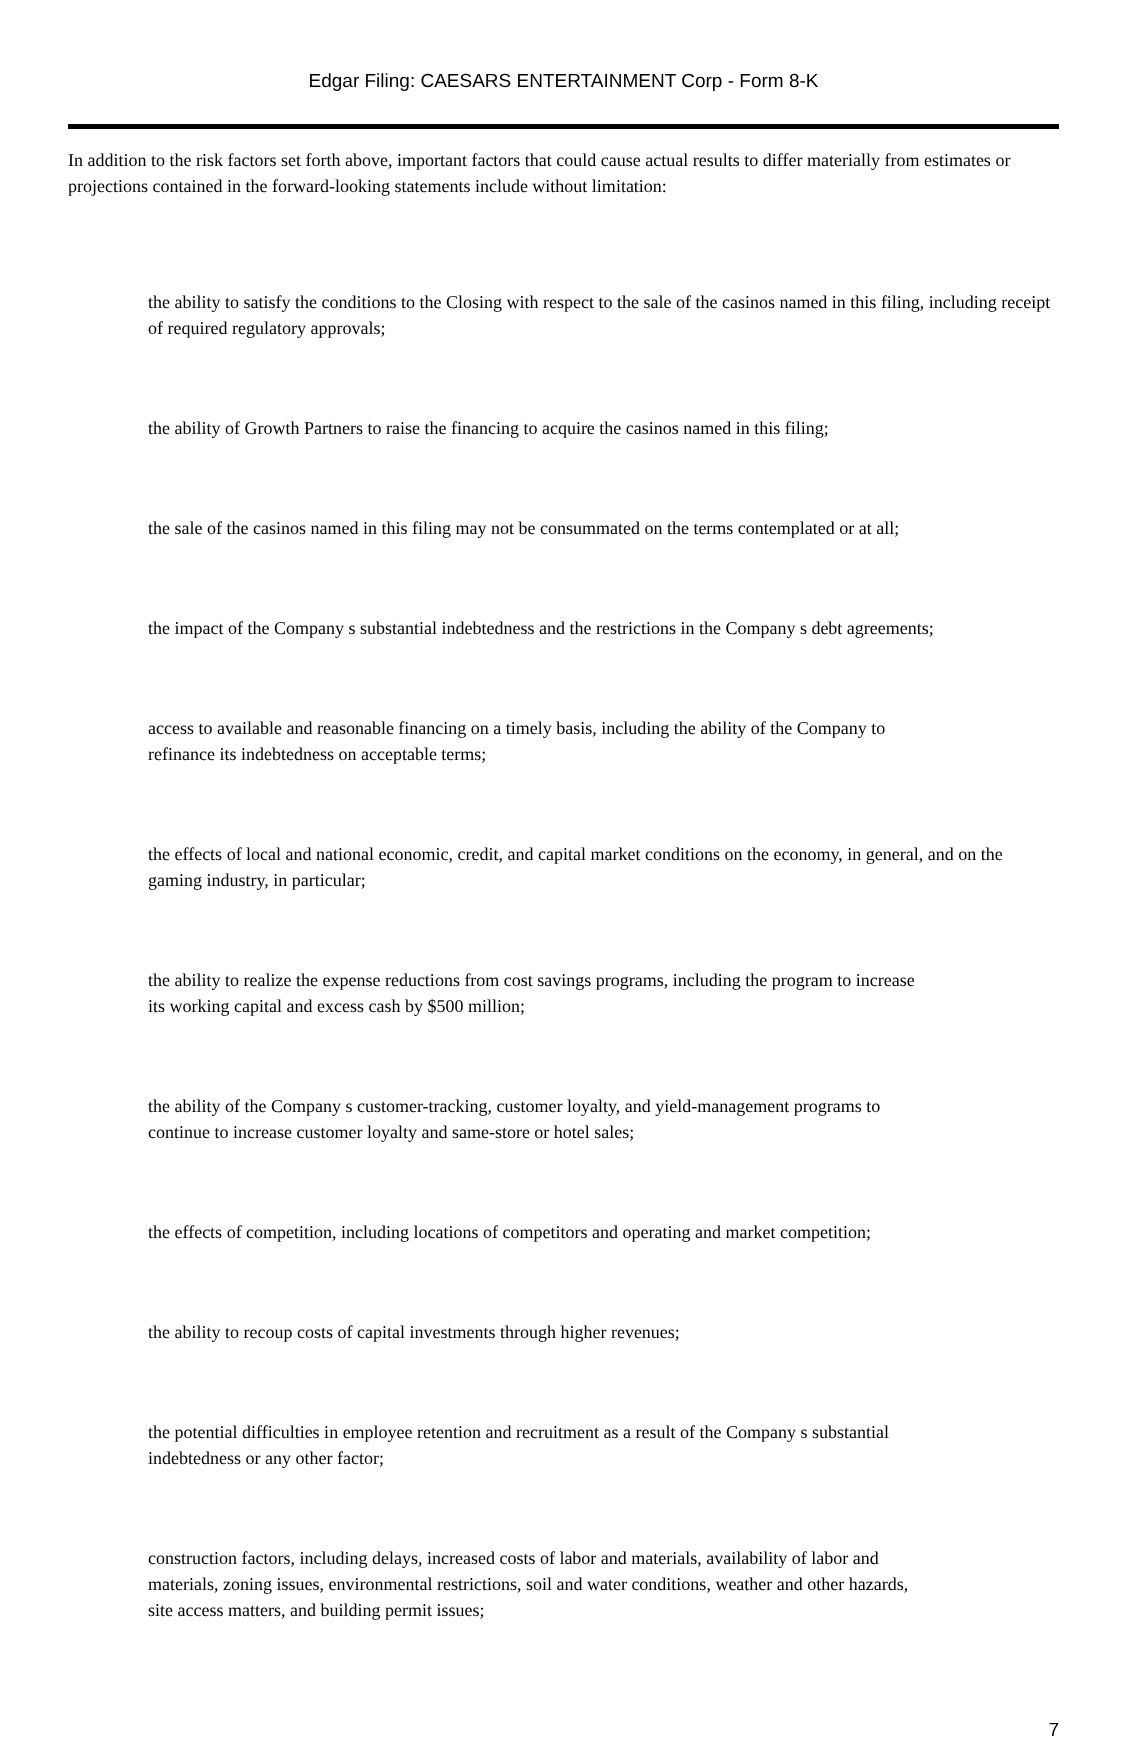Edgar Filing: CAESARS ENTERTAINMENT Corp - Form 8-K
In addition to the risk factors set forth above, important factors that could cause actual results to differ materially from estimates or projections contained in the forward-looking statements include without limitation:
the ability to satisfy the conditions to the Closing with respect to the sale of the casinos named in this filing, including receipt of required regulatory approvals;
the ability of Growth Partners to raise the financing to acquire the casinos named in this filing;
the sale of the casinos named in this filing may not be consummated on the terms contemplated or at all;
the impact of the Company s substantial indebtedness and the restrictions in the Company s debt agreements;
access to available and reasonable financing on a timely basis, including the ability of the Company to
refinance its indebtedness on acceptable terms;
the effects of local and national economic, credit, and capital market conditions on the economy, in general, and on the gaming industry, in particular;
the ability to realize the expense reductions from cost savings programs, including the program to increase
its working capital and excess cash by $500 million;
the ability of the Company s customer-tracking, customer loyalty, and yield-management programs to
continue to increase customer loyalty and same-store or hotel sales;
the effects of competition, including locations of competitors and operating and market competition;
the ability to recoup costs of capital investments through higher revenues;
the potential difficulties in employee retention and recruitment as a result of the Company s substantial
indebtedness or any other factor;
construction factors, including delays, increased costs of labor and materials, availability of labor and
materials, zoning issues, environmental restrictions, soil and water conditions, weather and other hazards,
site access matters, and building permit issues;
7